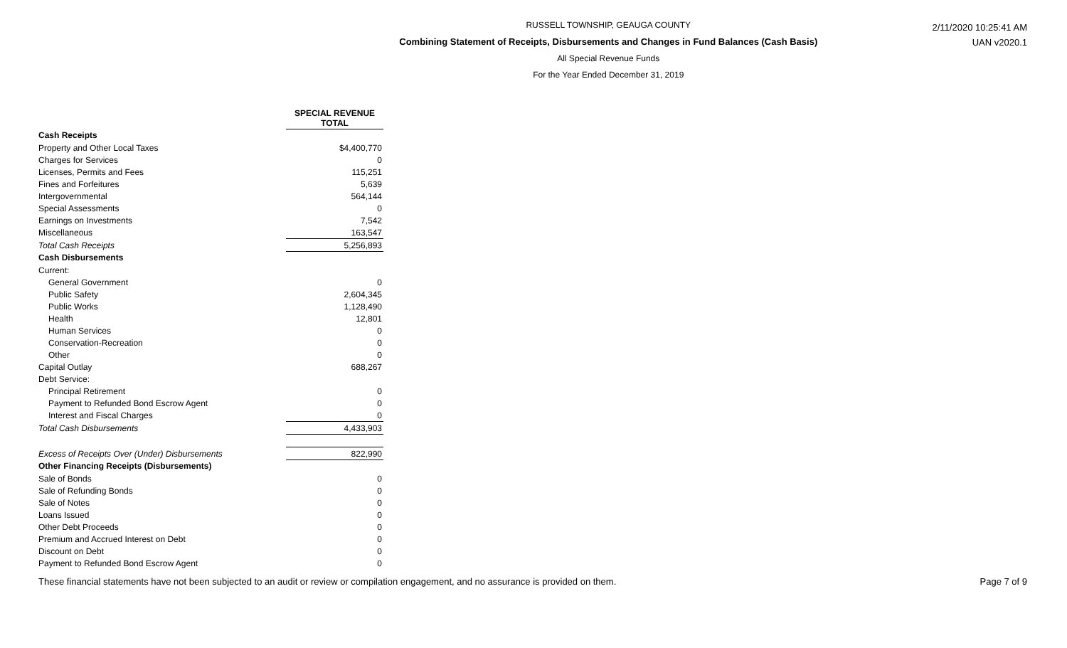RUSSELL TOWNSHIP, GEAUGA COUNTY
Combining Statement of Receipts, Disbursements and Changes in Fund Balances (Cash Basis)
All Special Revenue Funds
For the Year Ended December 31, 2019
2/11/2020 10:25:41 AM
UAN v2020.1
| | SPECIAL REVENUE TOTAL |
| Cash Receipts | |
| Property and Other Local Taxes | $4,400,770 |
| Charges for Services | 0 |
| Licenses, Permits and Fees | 115,251 |
| Fines and Forfeitures | 5,639 |
| Intergovernmental | 564,144 |
| Special Assessments | 0 |
| Earnings on Investments | 7,542 |
| Miscellaneous | 163,547 |
| Total Cash Receipts | 5,256,893 |
| Cash Disbursements | |
| Current: | |
| General Government | 0 |
| Public Safety | 2,604,345 |
| Public Works | 1,128,490 |
| Health | 12,801 |
| Human Services | 0 |
| Conservation-Recreation | 0 |
| Other | 0 |
| Capital Outlay | 688,267 |
| Debt Service: | |
| Principal Retirement | 0 |
| Payment to Refunded Bond Escrow Agent | 0 |
| Interest and Fiscal Charges | 0 |
| Total Cash Disbursements | 4,433,903 |
| Excess of Receipts Over (Under) Disbursements | 822,990 |
| Other Financing Receipts (Disbursements) | |
| Sale of Bonds | 0 |
| Sale of Refunding Bonds | 0 |
| Sale of Notes | 0 |
| Loans Issued | 0 |
| Other Debt Proceeds | 0 |
| Premium and Accrued Interest on Debt | 0 |
| Discount on Debt | 0 |
| Payment to Refunded Bond Escrow Agent | 0 |
These financial statements have not been subjected to an audit or review or compilation engagement, and no assurance is provided on them. Page 7 of 9